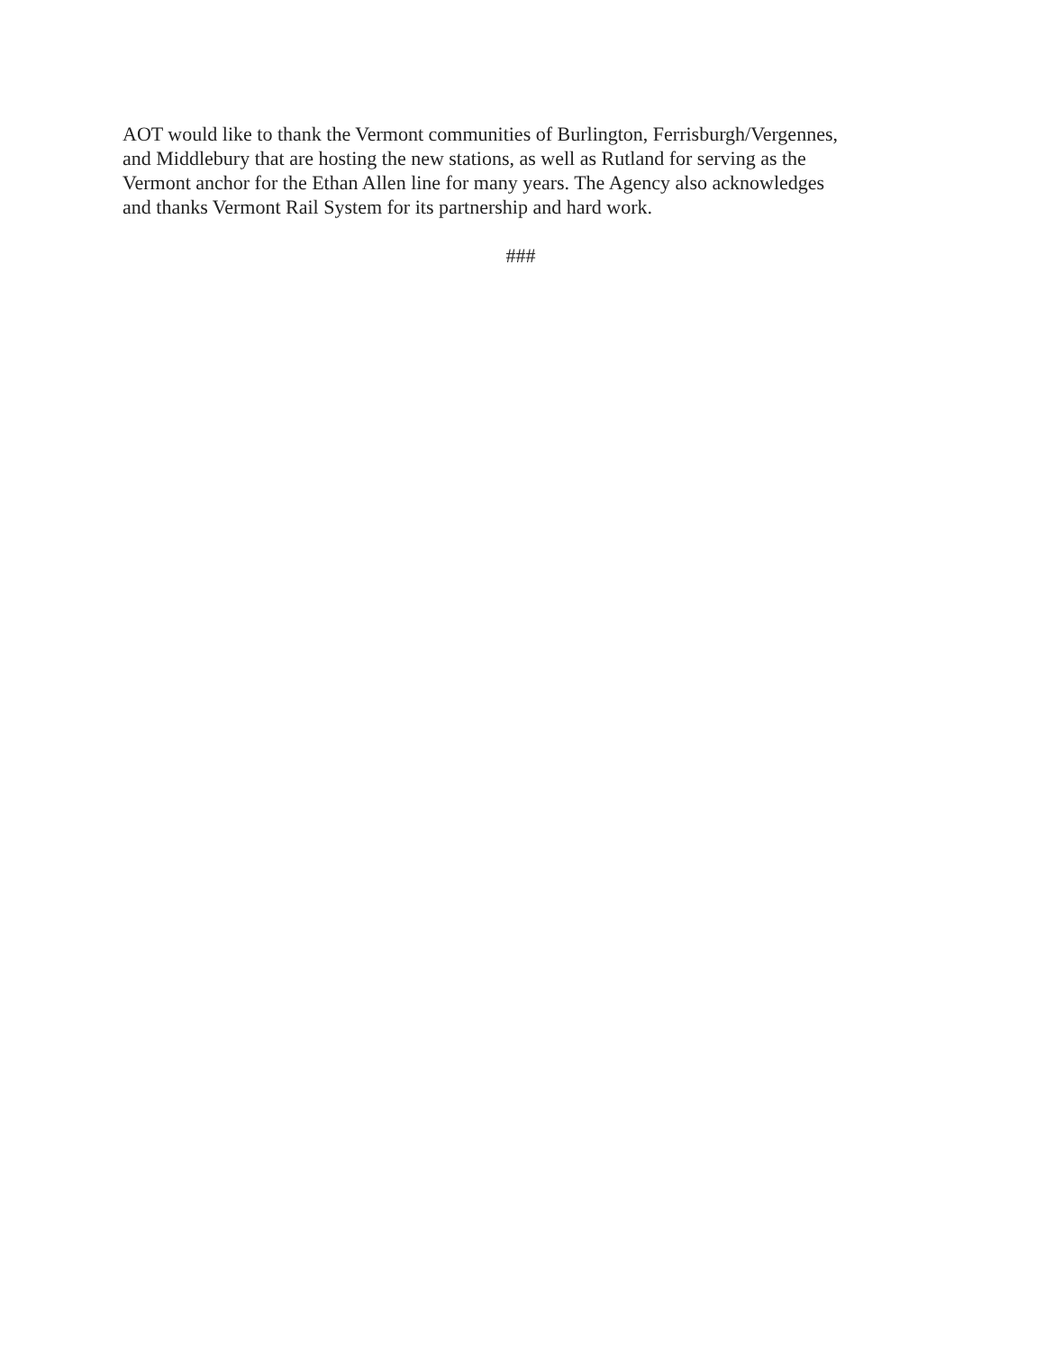AOT would like to thank the Vermont communities of Burlington, Ferrisburgh/Vergennes,
and Middlebury that are hosting the new stations, as well as Rutland for serving as the
Vermont anchor for the Ethan Allen line for many years. The Agency also acknowledges
and thanks Vermont Rail System for its partnership and hard work.
###